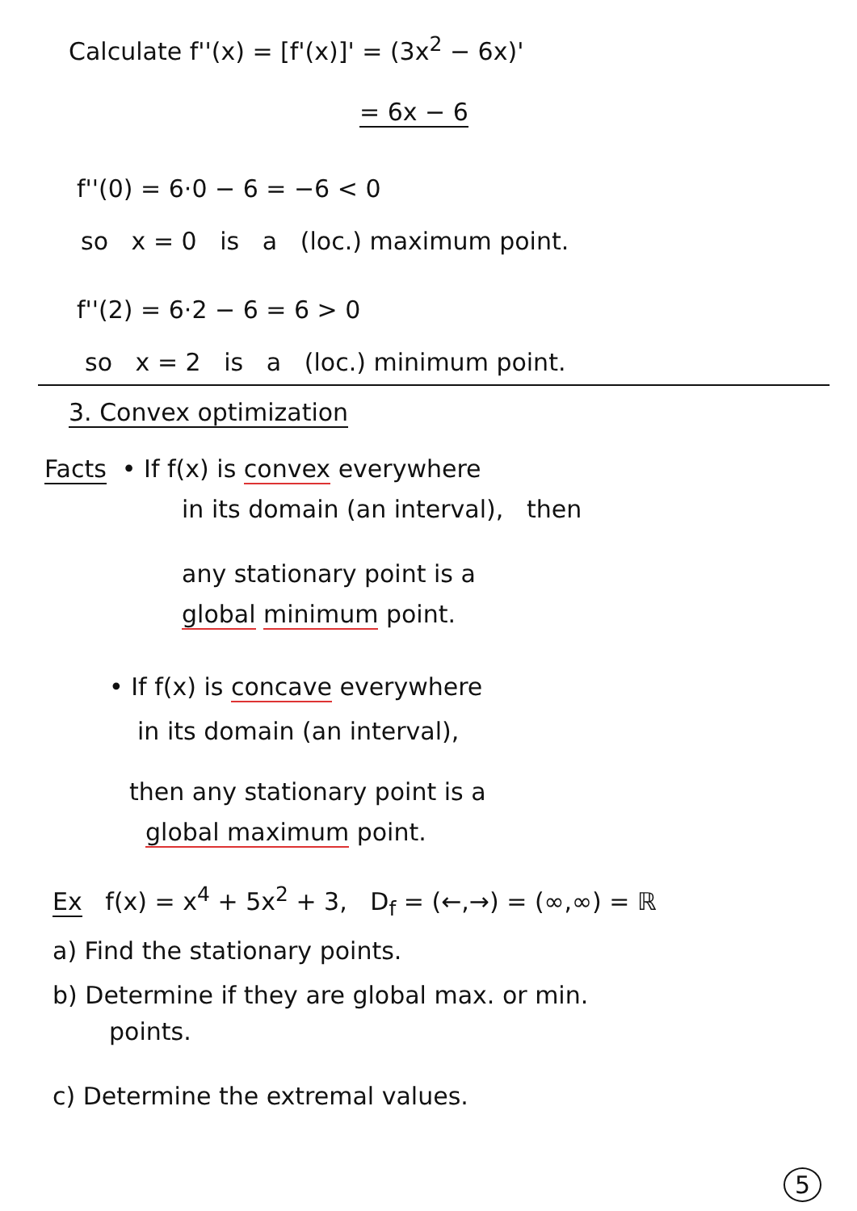Calculate f''(x) = [f'(x)]' = (3x<sup>2</sup> − 6x)'
= 6x − 6
f''(0) = 6·0 − 6 = −6 < 0
so x = 0 is a (loc.) maximum point.
f''(2) = 6·2 − 6 = 6 > 0
so x = 2 is a (loc.) minimum point.
3. Convex optimization
Facts • If f(x) is convex everywhere
in its domain (an interval), then
any stationary point is a
global minimum point.
• If f(x) is concave everywhere
in its domain (an interval),
then any stationary point is a
global maximum point.
Ex f(x) = x<sup>4</sup> + 5x<sup>2</sup> + 3, D<sub>f</sub> = (←,→) = (∞,∞) = ℝ
a) Find the stationary points.
b) Determine if they are global max. or min.
points.
c) Determine the extremal values.
5